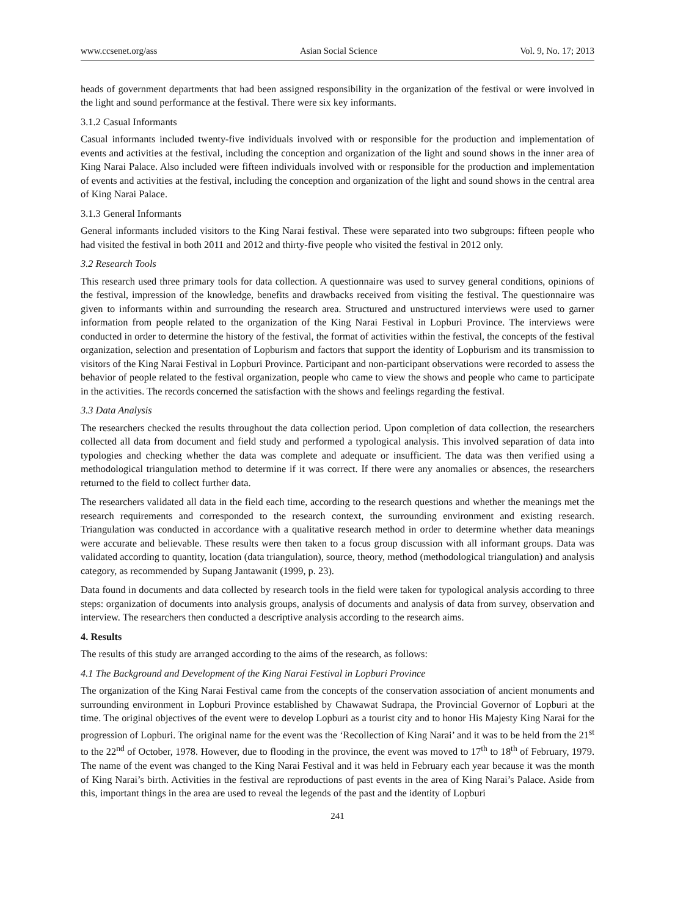www.ccsenet.org/ass Asian Social Science Vol. 9, No. 17; 2013
heads of government departments that had been assigned responsibility in the organization of the festival or were involved in the light and sound performance at the festival. There were six key informants.
3.1.2 Casual Informants
Casual informants included twenty-five individuals involved with or responsible for the production and implementation of events and activities at the festival, including the conception and organization of the light and sound shows in the inner area of King Narai Palace. Also included were fifteen individuals involved with or responsible for the production and implementation of events and activities at the festival, including the conception and organization of the light and sound shows in the central area of King Narai Palace.
3.1.3 General Informants
General informants included visitors to the King Narai festival. These were separated into two subgroups: fifteen people who had visited the festival in both 2011 and 2012 and thirty-five people who visited the festival in 2012 only.
3.2 Research Tools
This research used three primary tools for data collection. A questionnaire was used to survey general conditions, opinions of the festival, impression of the knowledge, benefits and drawbacks received from visiting the festival. The questionnaire was given to informants within and surrounding the research area. Structured and unstructured interviews were used to garner information from people related to the organization of the King Narai Festival in Lopburi Province. The interviews were conducted in order to determine the history of the festival, the format of activities within the festival, the concepts of the festival organization, selection and presentation of Lopburism and factors that support the identity of Lopburism and its transmission to visitors of the King Narai Festival in Lopburi Province. Participant and non-participant observations were recorded to assess the behavior of people related to the festival organization, people who came to view the shows and people who came to participate in the activities. The records concerned the satisfaction with the shows and feelings regarding the festival.
3.3 Data Analysis
The researchers checked the results throughout the data collection period. Upon completion of data collection, the researchers collected all data from document and field study and performed a typological analysis. This involved separation of data into typologies and checking whether the data was complete and adequate or insufficient. The data was then verified using a methodological triangulation method to determine if it was correct. If there were any anomalies or absences, the researchers returned to the field to collect further data.
The researchers validated all data in the field each time, according to the research questions and whether the meanings met the research requirements and corresponded to the research context, the surrounding environment and existing research. Triangulation was conducted in accordance with a qualitative research method in order to determine whether data meanings were accurate and believable. These results were then taken to a focus group discussion with all informant groups. Data was validated according to quantity, location (data triangulation), source, theory, method (methodological triangulation) and analysis category, as recommended by Supang Jantawanit (1999, p. 23).
Data found in documents and data collected by research tools in the field were taken for typological analysis according to three steps: organization of documents into analysis groups, analysis of documents and analysis of data from survey, observation and interview. The researchers then conducted a descriptive analysis according to the research aims.
4. Results
The results of this study are arranged according to the aims of the research, as follows:
4.1 The Background and Development of the King Narai Festival in Lopburi Province
The organization of the King Narai Festival came from the concepts of the conservation association of ancient monuments and surrounding environment in Lopburi Province established by Chawawat Sudrapa, the Provincial Governor of Lopburi at the time. The original objectives of the event were to develop Lopburi as a tourist city and to honor His Majesty King Narai for the progression of Lopburi. The original name for the event was the ‘Recollection of King Narai’ and it was to be held from the 21<sup>st</sup> to the 22<sup>nd</sup> of October, 1978. However, due to flooding in the province, the event was moved to 17<sup>th</sup> to 18<sup>th</sup> of February, 1979. The name of the event was changed to the King Narai Festival and it was held in February each year because it was the month of King Narai’s birth. Activities in the festival are reproductions of past events in the area of King Narai’s Palace. Aside from this, important things in the area are used to reveal the legends of the past and the identity of Lopburi
241